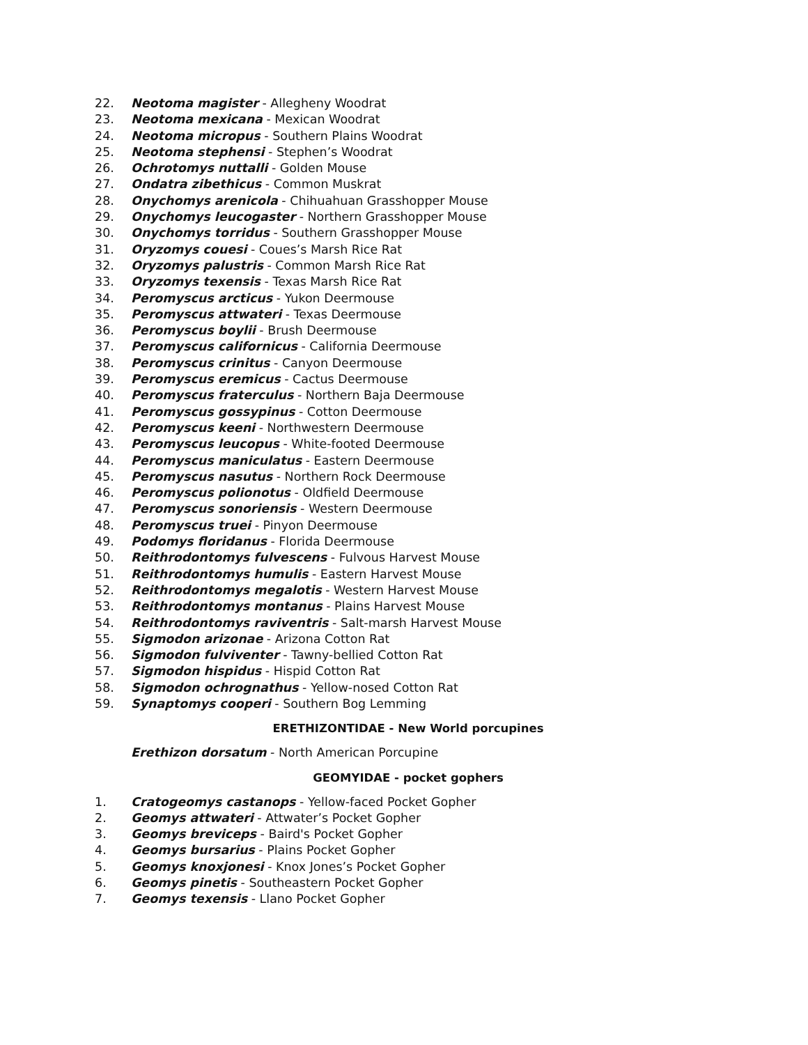22. Neotoma magister - Allegheny Woodrat
23. Neotoma mexicana - Mexican Woodrat
24. Neotoma micropus - Southern Plains Woodrat
25. Neotoma stephensi - Stephen’s Woodrat
26. Ochrotomys nuttalli - Golden Mouse
27. Ondatra zibethicus - Common Muskrat
28. Onychomys arenicola - Chihuahuan Grasshopper Mouse
29. Onychomys leucogaster - Northern Grasshopper Mouse
30. Onychomys torridus - Southern Grasshopper Mouse
31. Oryzomys couesi - Coues’s Marsh Rice Rat
32. Oryzomys palustris - Common Marsh Rice Rat
33. Oryzomys texensis - Texas Marsh Rice Rat
34. Peromyscus arcticus - Yukon Deermouse
35. Peromyscus attwateri - Texas Deermouse
36. Peromyscus boylii - Brush Deermouse
37. Peromyscus californicus - California Deermouse
38. Peromyscus crinitus - Canyon Deermouse
39. Peromyscus eremicus - Cactus Deermouse
40. Peromyscus fraterculus - Northern Baja Deermouse
41. Peromyscus gossypinus - Cotton Deermouse
42. Peromyscus keeni - Northwestern Deermouse
43. Peromyscus leucopus - White-footed Deermouse
44. Peromyscus maniculatus - Eastern Deermouse
45. Peromyscus nasutus - Northern Rock Deermouse
46. Peromyscus polionotus - Oldfield Deermouse
47. Peromyscus sonoriensis - Western Deermouse
48. Peromyscus truei - Pinyon Deermouse
49. Podomys floridanus - Florida Deermouse
50. Reithrodontomys fulvescens - Fulvous Harvest Mouse
51. Reithrodontomys humulis - Eastern Harvest Mouse
52. Reithrodontomys megalotis - Western Harvest Mouse
53. Reithrodontomys montanus - Plains Harvest Mouse
54. Reithrodontomys raviventris - Salt-marsh Harvest Mouse
55. Sigmodon arizonae - Arizona Cotton Rat
56. Sigmodon fulviventer - Tawny-bellied Cotton Rat
57. Sigmodon hispidus - Hispid Cotton Rat
58. Sigmodon ochrognathus - Yellow-nosed Cotton Rat
59. Synaptomys cooperi - Southern Bog Lemming
ERETHIZONTIDAE - New World porcupines
Erethizon dorsatum - North American Porcupine
GEOMYIDAE - pocket gophers
1. Cratogeomys castanops - Yellow-faced Pocket Gopher
2. Geomys attwateri - Attwater’s Pocket Gopher
3. Geomys breviceps - Baird's Pocket Gopher
4. Geomys bursarius - Plains Pocket Gopher
5. Geomys knoxjonesi - Knox Jones’s Pocket Gopher
6. Geomys pinetis - Southeastern Pocket Gopher
7. Geomys texensis - Llano Pocket Gopher